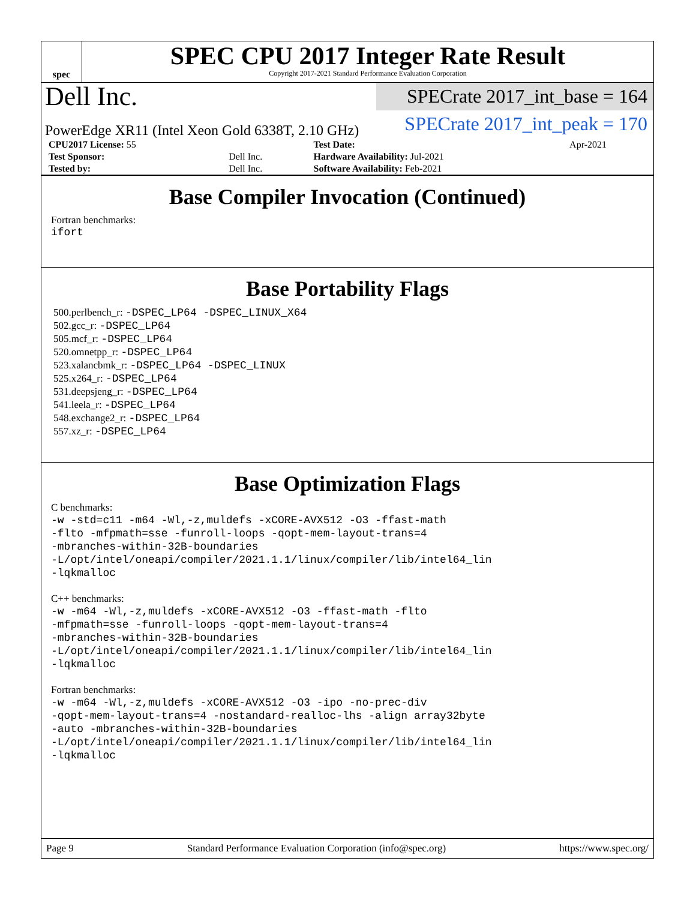spec
SPEC CPU 2017 Integer Rate Result
Copyright 2017-2021 Standard Performance Evaluation Corporation
Dell Inc.
SPECrate 2017_int_base = 164
PowerEdge XR11 (Intel Xeon Gold 6338T, 2.10 GHz)
SPECrate 2017_int_peak = 170
| CPU2017 License: 55 | | Test Date: | Apr-2021 |
| Test Sponsor: | Dell Inc. | Hardware Availability: Jul-2021 | |
| Tested by: | Dell Inc. | Software Availability: Feb-2021 | |
Base Compiler Invocation (Continued)
Fortran benchmarks:
ifort
Base Portability Flags
500.perlbench_r: -DSPEC_LP64 -DSPEC_LINUX_X64
502.gcc_r: -DSPEC_LP64
505.mcf_r: -DSPEC_LP64
520.omnetpp_r: -DSPEC_LP64
523.xalancbmk_r: -DSPEC_LP64 -DSPEC_LINUX
525.x264_r: -DSPEC_LP64
531.deepsjeng_r: -DSPEC_LP64
541.leela_r: -DSPEC_LP64
548.exchange2_r: -DSPEC_LP64
557.xz_r: -DSPEC_LP64
Base Optimization Flags
C benchmarks:
-w -std=c11 -m64 -Wl,-z,muldefs -xCORE-AVX512 -O3 -ffast-math
-flto -mfpmath=sse -funroll-loops -qopt-mem-layout-trans=4
-mbranches-within-32B-boundaries
-L/opt/intel/oneapi/compiler/2021.1.1/linux/compiler/lib/intel64_lin
-lqkmalloc
C++ benchmarks:
-w -m64 -Wl,-z,muldefs -xCORE-AVX512 -O3 -ffast-math -flto
-mfpmath=sse -funroll-loops -qopt-mem-layout-trans=4
-mbranches-within-32B-boundaries
-L/opt/intel/oneapi/compiler/2021.1.1/linux/compiler/lib/intel64_lin
-lqkmalloc
Fortran benchmarks:
-w -m64 -Wl,-z,muldefs -xCORE-AVX512 -O3 -ipo -no-prec-div
-qopt-mem-layout-trans=4 -nostandard-realloc-lhs -align array32byte
-auto -mbranches-within-32B-boundaries
-L/opt/intel/oneapi/compiler/2021.1.1/linux/compiler/lib/intel64_lin
-lqkmalloc
Page 9 Standard Performance Evaluation Corporation (info@spec.org) https://www.spec.org/